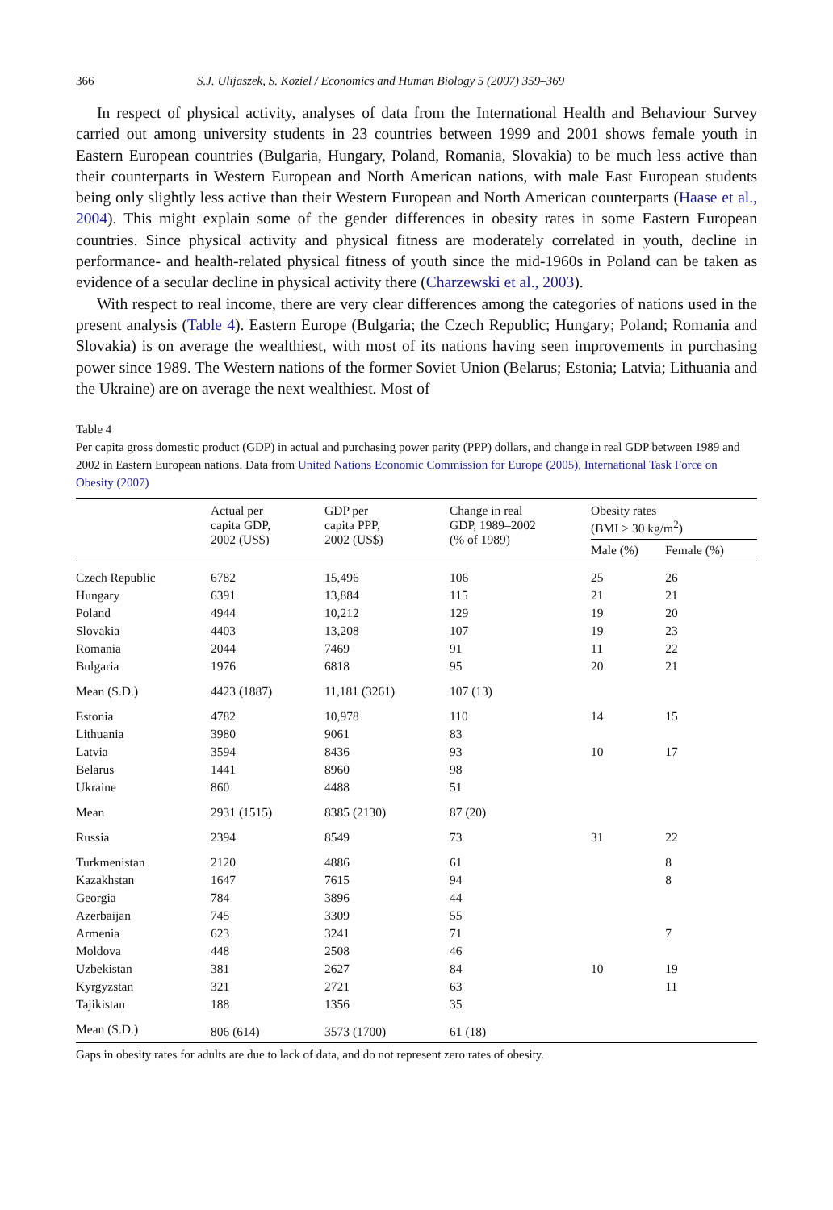366 S.J. Ulijaszek, S. Koziel / Economics and Human Biology 5 (2007) 359–369
In respect of physical activity, analyses of data from the International Health and Behaviour Survey carried out among university students in 23 countries between 1999 and 2001 shows female youth in Eastern European countries (Bulgaria, Hungary, Poland, Romania, Slovakia) to be much less active than their counterparts in Western European and North American nations, with male East European students being only slightly less active than their Western European and North American counterparts (Haase et al., 2004). This might explain some of the gender differences in obesity rates in some Eastern European countries. Since physical activity and physical fitness are moderately correlated in youth, decline in performance- and health-related physical fitness of youth since the mid-1960s in Poland can be taken as evidence of a secular decline in physical activity there (Charzewski et al., 2003).
With respect to real income, there are very clear differences among the categories of nations used in the present analysis (Table 4). Eastern Europe (Bulgaria; the Czech Republic; Hungary; Poland; Romania and Slovakia) is on average the wealthiest, with most of its nations having seen improvements in purchasing power since 1989. The Western nations of the former Soviet Union (Belarus; Estonia; Latvia; Lithuania and the Ukraine) are on average the next wealthiest. Most of
Table 4
Per capita gross domestic product (GDP) in actual and purchasing power parity (PPP) dollars, and change in real GDP between 1989 and 2002 in Eastern European nations. Data from United Nations Economic Commission for Europe (2005), International Task Force on Obesity (2007)
| | Actual per capita GDP, 2002 (US$) | GDP per capita PPP, 2002 (US$) | Change in real GDP, 1989–2002 (% of 1989) | Obesity rates (BMI > 30 kg/m<sup>2</sup>) | |
| --- | --- | --- | --- | --- | --- |
| | | | | Male (%) | Female (%) |
| Czech Republic | 6782 | 15,496 | 106 | 25 | 26 |
| Hungary | 6391 | 13,884 | 115 | 21 | 21 |
| Poland | 4944 | 10,212 | 129 | 19 | 20 |
| Slovakia | 4403 | 13,208 | 107 | 19 | 23 |
| Romania | 2044 | 7469 | 91 | 11 | 22 |
| Bulgaria | 1976 | 6818 | 95 | 20 | 21 |
| Mean (S.D.) | 4423 (1887) | 11,181 (3261) | 107 (13) | | |
| Estonia | 4782 | 10,978 | 110 | 14 | 15 |
| Lithuania | 3980 | 9061 | 83 | | |
| Latvia | 3594 | 8436 | 93 | 10 | 17 |
| Belarus | 1441 | 8960 | 98 | | |
| Ukraine | 860 | 4488 | 51 | | |
| Mean | 2931 (1515) | 8385 (2130) | 87 (20) | | |
| Russia | 2394 | 8549 | 73 | 31 | 22 |
| Turkmenistan | 2120 | 4886 | 61 | | 8 |
| Kazakhstan | 1647 | 7615 | 94 | | 8 |
| Georgia | 784 | 3896 | 44 | | |
| Azerbaijan | 745 | 3309 | 55 | | |
| Armenia | 623 | 3241 | 71 | | 7 |
| Moldova | 448 | 2508 | 46 | | |
| Uzbekistan | 381 | 2627 | 84 | 10 | 19 |
| Kyrgyzstan | 321 | 2721 | 63 | | 11 |
| Tajikistan | 188 | 1356 | 35 | | |
| Mean (S.D.) | 806 (614) | 3573 (1700) | 61 (18) | | |
Gaps in obesity rates for adults are due to lack of data, and do not represent zero rates of obesity.